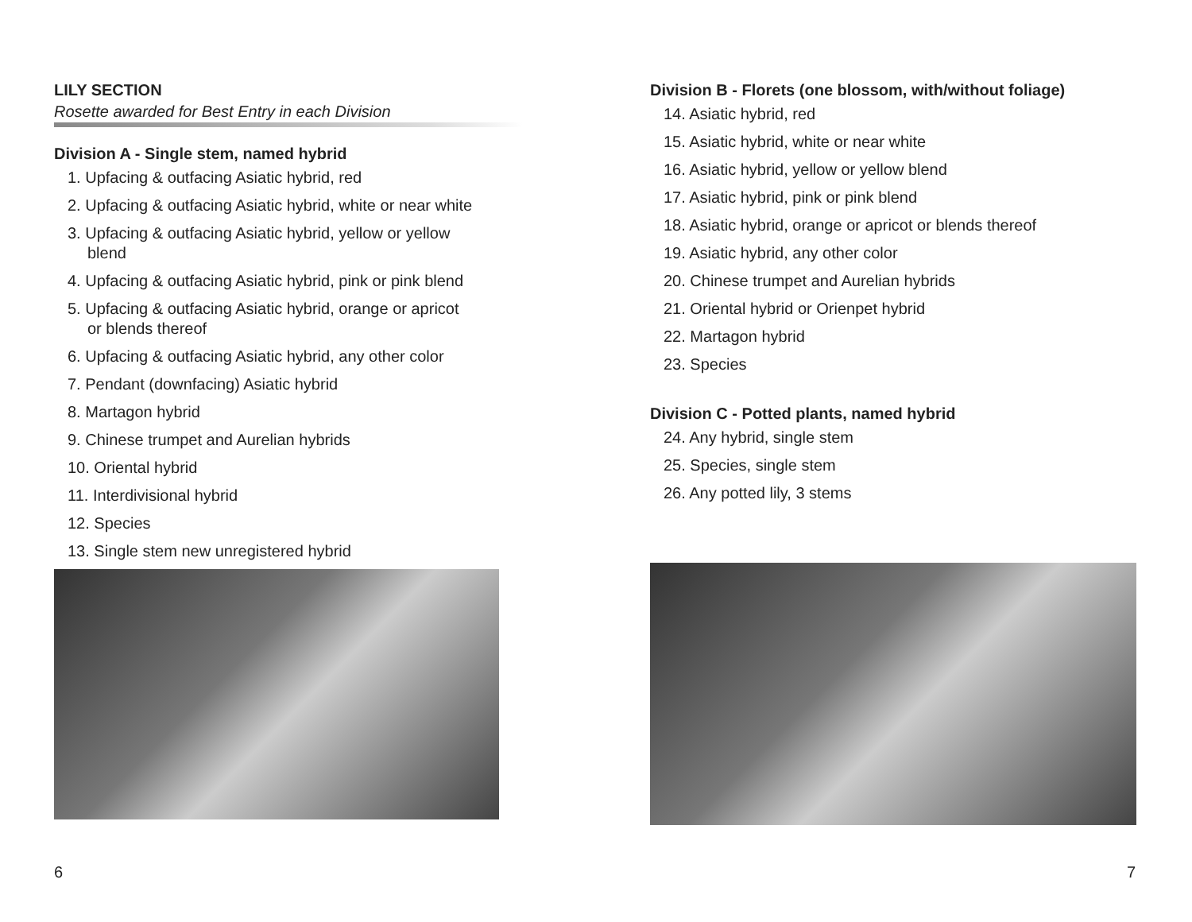LILY SECTION
Rosette awarded for Best Entry in each Division
Division A - Single stem, named hybrid
1. Upfacing & outfacing Asiatic hybrid, red
2. Upfacing & outfacing Asiatic hybrid, white or near white
3. Upfacing & outfacing Asiatic hybrid, yellow or yellow
blend
4. Upfacing & outfacing Asiatic hybrid, pink or pink blend
5. Upfacing & outfacing Asiatic hybrid, orange or apricot
or blends thereof
6. Upfacing & outfacing Asiatic hybrid, any other color
7. Pendant (downfacing) Asiatic hybrid
8. Martagon hybrid
9. Chinese trumpet and Aurelian hybrids
10. Oriental hybrid
11. Interdivisional hybrid
12. Species
13. Single stem new unregistered hybrid
6
Division B - Florets (one blossom, with/without foliage)
14. Asiatic hybrid, red
15. Asiatic hybrid, white or near white
16. Asiatic hybrid, yellow or yellow blend
17. Asiatic hybrid, pink or pink blend
18. Asiatic hybrid, orange or apricot or blends thereof
19. Asiatic hybrid, any other color
20. Chinese trumpet and Aurelian hybrids
21. Oriental hybrid or Orienpet hybrid
22. Martagon hybrid
23. Species
Division C - Potted plants, named hybrid
24. Any hybrid, single stem
25. Species, single stem
26. Any potted lily, 3 stems
7